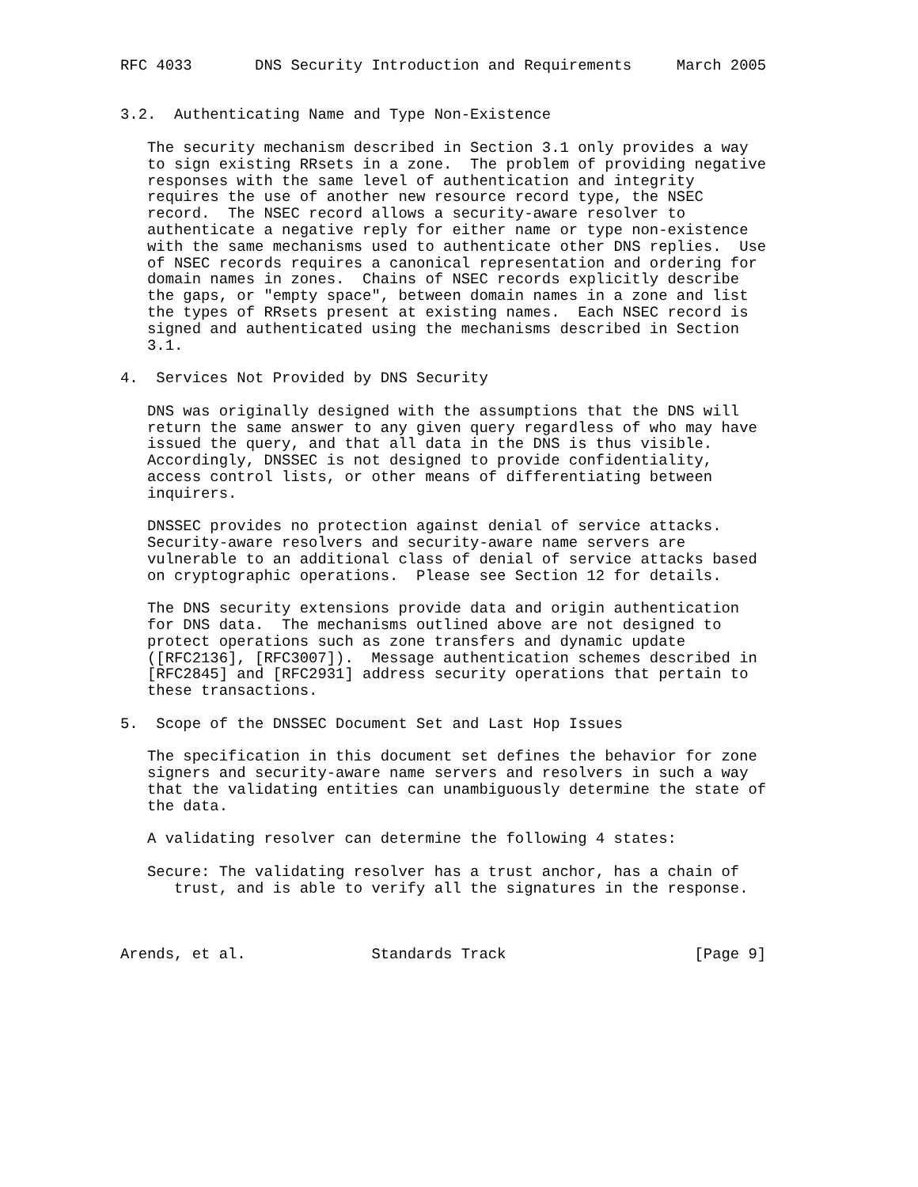RFC 4033       DNS Security Introduction and Requirements     March 2005


3.2.  Authenticating Name and Type Non-Existence

   The security mechanism described in Section 3.1 only provides a way
   to sign existing RRsets in a zone.  The problem of providing negative
   responses with the same level of authentication and integrity
   requires the use of another new resource record type, the NSEC
   record.  The NSEC record allows a security-aware resolver to
   authenticate a negative reply for either name or type non-existence
   with the same mechanisms used to authenticate other DNS replies.  Use
   of NSEC records requires a canonical representation and ordering for
   domain names in zones.  Chains of NSEC records explicitly describe
   the gaps, or "empty space", between domain names in a zone and list
   the types of RRsets present at existing names.  Each NSEC record is
   signed and authenticated using the mechanisms described in Section
   3.1.

4.  Services Not Provided by DNS Security

   DNS was originally designed with the assumptions that the DNS will
   return the same answer to any given query regardless of who may have
   issued the query, and that all data in the DNS is thus visible.
   Accordingly, DNSSEC is not designed to provide confidentiality,
   access control lists, or other means of differentiating between
   inquirers.

   DNSSEC provides no protection against denial of service attacks.
   Security-aware resolvers and security-aware name servers are
   vulnerable to an additional class of denial of service attacks based
   on cryptographic operations.  Please see Section 12 for details.

   The DNS security extensions provide data and origin authentication
   for DNS data.  The mechanisms outlined above are not designed to
   protect operations such as zone transfers and dynamic update
   ([RFC2136], [RFC3007]).  Message authentication schemes described in
   [RFC2845] and [RFC2931] address security operations that pertain to
   these transactions.

5.  Scope of the DNSSEC Document Set and Last Hop Issues

   The specification in this document set defines the behavior for zone
   signers and security-aware name servers and resolvers in such a way
   that the validating entities can unambiguously determine the state of
   the data.

   A validating resolver can determine the following 4 states:

   Secure: The validating resolver has a trust anchor, has a chain of
      trust, and is able to verify all the signatures in the response.



Arends, et al.              Standards Track                     [Page 9]